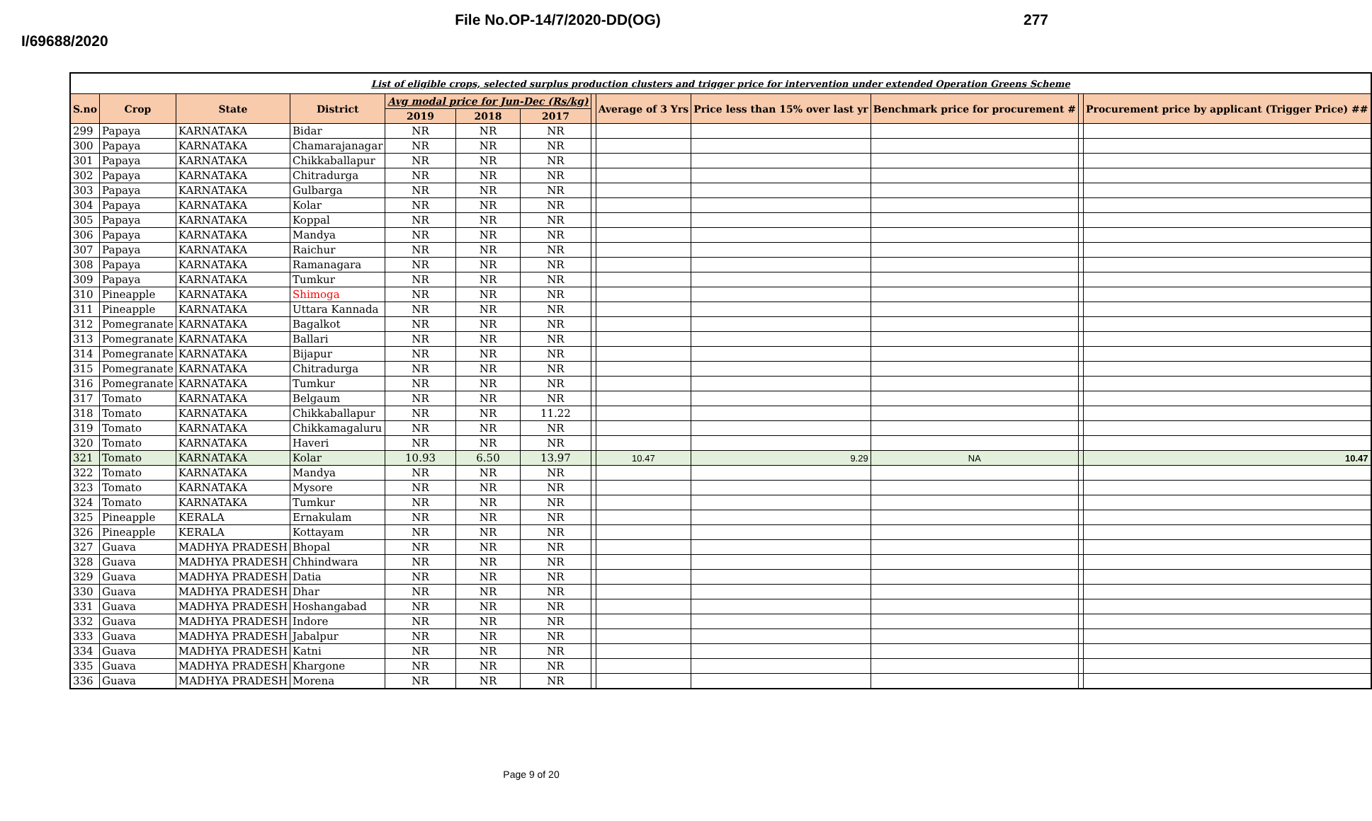File No.OP-14/7/2020-DD(OG) 277
I/69688/2020
| List of eligible crops, selected surplus production clusters and trigger price for intervention under extended Operation Greens Scheme | | | | | | | | | | | | |
| S.no | Crop | State | District | Avg modal price for Jun-Dec (Rs/kg) | | | | Average of 3 Yrs | Price less than 15% over last yr | Benchmark price for procurement # | | Procurement price by applicant (Trigger Price) ## |
| | | | | 2019 | 2018 | 2017 | | | | | | |
| 299 | Papaya | KARNATAKA | Bidar | NR | NR | NR | | | | | | |
| 300 | Papaya | KARNATAKA | Chamarajanagar | NR | NR | NR | | | | | | |
| 301 | Papaya | KARNATAKA | Chikkaballapur | NR | NR | NR | | | | | | |
| 302 | Papaya | KARNATAKA | Chitradurga | NR | NR | NR | | | | | | |
| 303 | Papaya | KARNATAKA | Gulbarga | NR | NR | NR | | | | | | |
| 304 | Papaya | KARNATAKA | Kolar | NR | NR | NR | | | | | | |
| 305 | Papaya | KARNATAKA | Koppal | NR | NR | NR | | | | | | |
| 306 | Papaya | KARNATAKA | Mandya | NR | NR | NR | | | | | | |
| 307 | Papaya | KARNATAKA | Raichur | NR | NR | NR | | | | | | |
| 308 | Papaya | KARNATAKA | Ramanagara | NR | NR | NR | | | | | | |
| 309 | Papaya | KARNATAKA | Tumkur | NR | NR | NR | | | | | | |
| 310 | Pineapple | KARNATAKA | Shimoga | NR | NR | NR | | | | | | |
| 311 | Pineapple | KARNATAKA | Uttara Kannada | NR | NR | NR | | | | | | |
| 312 | Pomegranate | KARNATAKA | Bagalkot | NR | NR | NR | | | | | | |
| 313 | Pomegranate | KARNATAKA | Ballari | NR | NR | NR | | | | | | |
| 314 | Pomegranate | KARNATAKA | Bijapur | NR | NR | NR | | | | | | |
| 315 | Pomegranate | KARNATAKA | Chitradurga | NR | NR | NR | | | | | | |
| 316 | Pomegranate | KARNATAKA | Tumkur | NR | NR | NR | | | | | | |
| 317 | Tomato | KARNATAKA | Belgaum | NR | NR | NR | | | | | | |
| 318 | Tomato | KARNATAKA | Chikkaballapur | NR | NR | 11.22 | | | | | | |
| 319 | Tomato | KARNATAKA | Chikkamagaluru | NR | NR | NR | | | | | | |
| 320 | Tomato | KARNATAKA | Haveri | NR | NR | NR | | | | | | |
| 321 | Tomato | KARNATAKA | Kolar | 10.93 | 6.50 | 13.97 | | 10.47 | 9.29 | NA | | 10.47 |
| 322 | Tomato | KARNATAKA | Mandya | NR | NR | NR | | | | | | |
| 323 | Tomato | KARNATAKA | Mysore | NR | NR | NR | | | | | | |
| 324 | Tomato | KARNATAKA | Tumkur | NR | NR | NR | | | | | | |
| 325 | Pineapple | KERALA | Ernakulam | NR | NR | NR | | | | | | |
| 326 | Pineapple | KERALA | Kottayam | NR | NR | NR | | | | | | |
| 327 | Guava | MADHYA PRADESH | Bhopal | NR | NR | NR | | | | | | |
| 328 | Guava | MADHYA PRADESH | Chhindwara | NR | NR | NR | | | | | | |
| 329 | Guava | MADHYA PRADESH | Datia | NR | NR | NR | | | | | | |
| 330 | Guava | MADHYA PRADESH | Dhar | NR | NR | NR | | | | | | |
| 331 | Guava | MADHYA PRADESH | Hoshangabad | NR | NR | NR | | | | | | |
| 332 | Guava | MADHYA PRADESH | Indore | NR | NR | NR | | | | | | |
| 333 | Guava | MADHYA PRADESH | Jabalpur | NR | NR | NR | | | | | | |
| 334 | Guava | MADHYA PRADESH | Katni | NR | NR | NR | | | | | | |
| 335 | Guava | MADHYA PRADESH | Khargone | NR | NR | NR | | | | | | |
| 336 | Guava | MADHYA PRADESH | Morena | NR | NR | NR | | | | | | |
Page 9 of 20